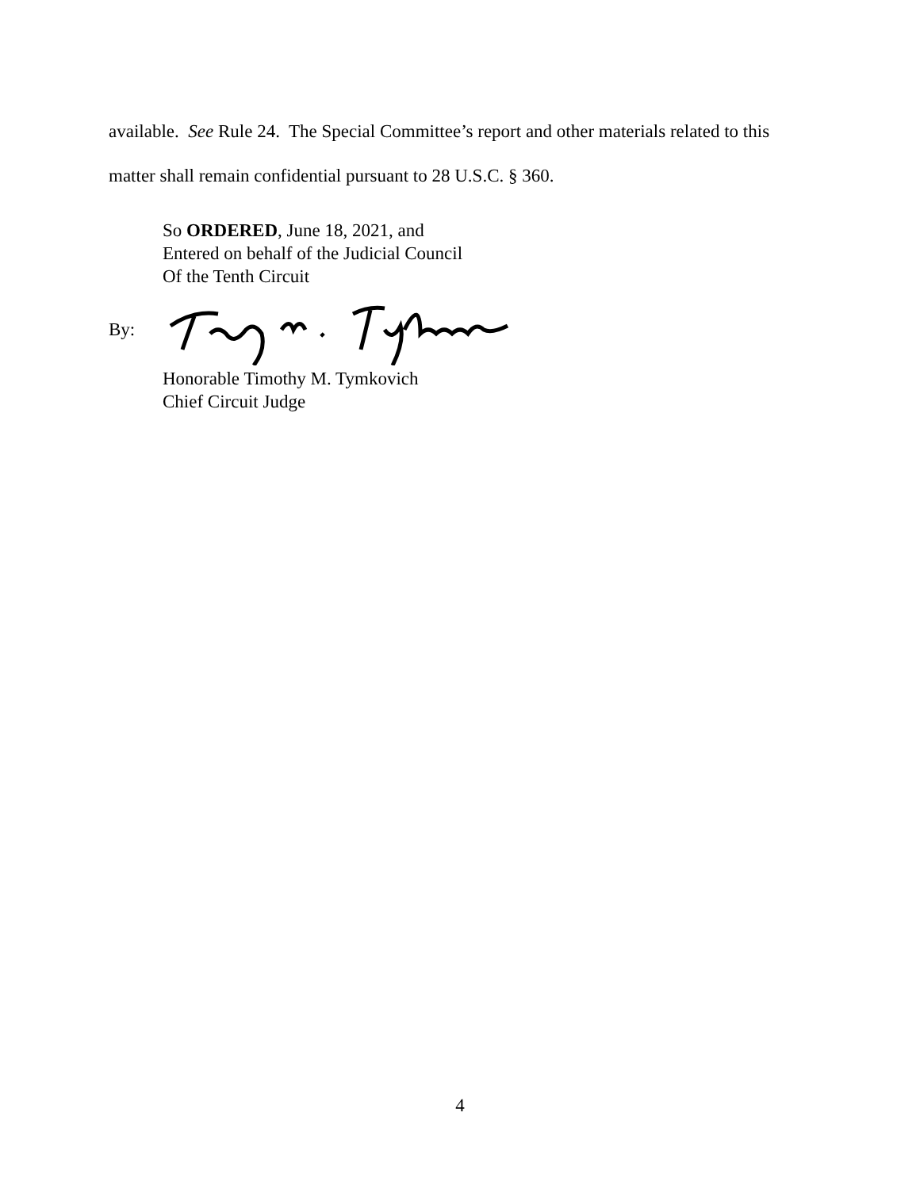available. See Rule 24. The Special Committee’s report and other materials related to this matter shall remain confidential pursuant to 28 U.S.C. § 360.
So ORDERED, June 18, 2021, and
Entered on behalf of the Judicial Council
Of the Tenth Circuit
By:
Honorable Timothy M. Tymkovich
Chief Circuit Judge
4